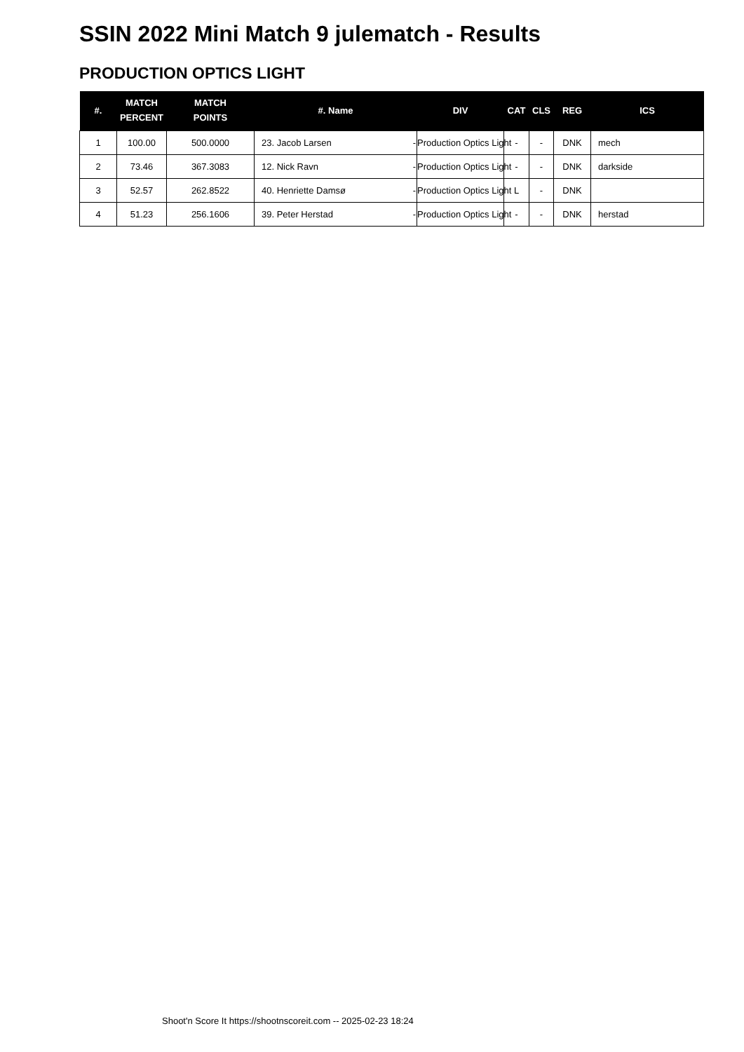SSIN 2022 Mini Match 9 julematch - Results
PRODUCTION OPTICS LIGHT
| #. | MATCH PERCENT | MATCH POINTS | #. Name | DIV | CAT | CLS | REG | ICS |
| --- | --- | --- | --- | --- | --- | --- | --- | --- |
| 1 | 100.00 | 500.0000 | 23. Jacob Larsen - | Production Optics Light | - | - | DNK | mech |
| 2 | 73.46 | 367.3083 | 12. Nick Ravn - | Production Optics Light | - | - | DNK | darkside |
| 3 | 52.57 | 262.8522 | 40. Henriette Damsø - | Production Optics Light | L | - | DNK | |
| 4 | 51.23 | 256.1606 | 39. Peter Herstad - | Production Optics Light | - | - | DNK | herstad |
Shoot'n Score It https://shootnscoreit.com -- 2025-02-23 18:24